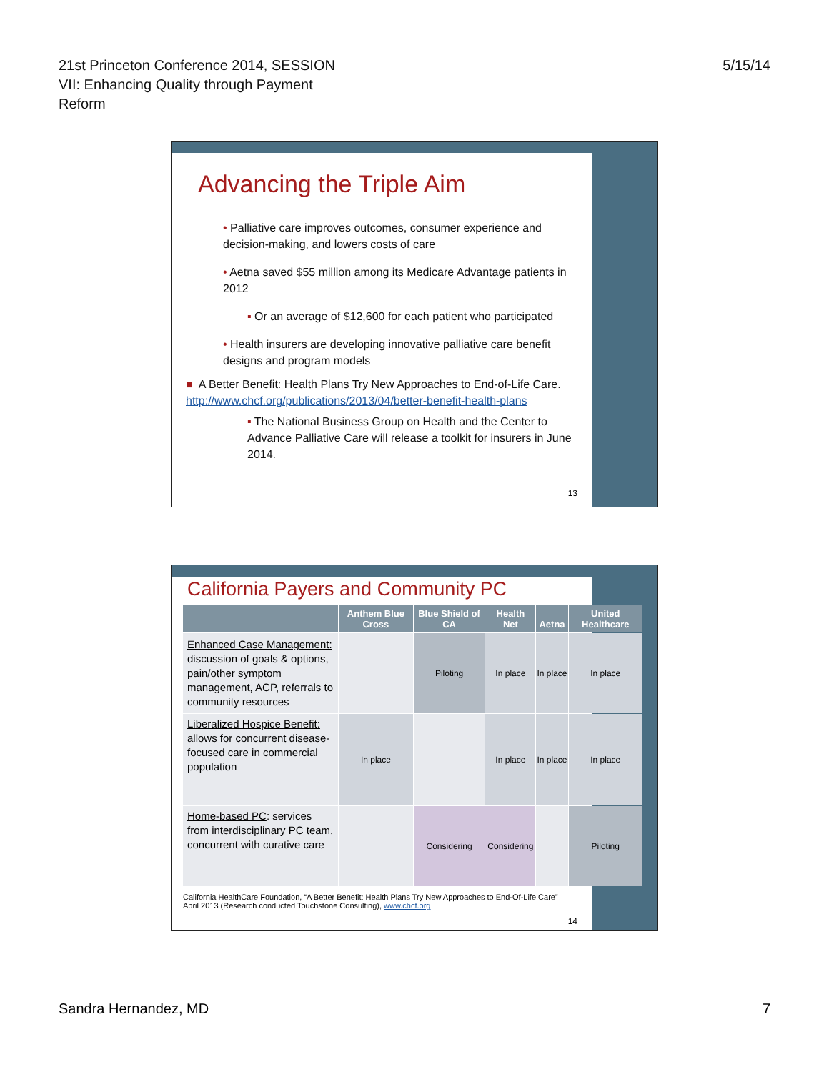21st Princeton Conference 2014, SESSION
VII: Enhancing Quality through Payment
Reform
5/15/14
Advancing the Triple Aim
• Palliative care improves outcomes, consumer experience and decision-making, and lowers costs of care
• Aetna saved $55 million among its Medicare Advantage patients in 2012
▪ Or an average of $12,600 for each patient who participated
• Health insurers are developing innovative palliative care benefit designs and program models
■ A Better Benefit: Health Plans Try New Approaches to End-of-Life Care. http://www.chcf.org/publications/2013/04/better-benefit-health-plans
▪ The National Business Group on Health and the Center to Advance Palliative Care will release a toolkit for insurers in June 2014.
13
California Payers and Community PC
| | Anthem Blue Cross | Blue Shield of CA | Health Net | Aetna | United Healthcare |
| --- | --- | --- | --- | --- | --- |
| Enhanced Case Management: discussion of goals & options, pain/other symptom management, ACP, referrals to community resources | | Piloting | In place | In place | In place |
| Liberalized Hospice Benefit: allows for concurrent disease-focused care in commercial population | In place | | In place | In place | In place |
| Home-based PC : services from interdisciplinary PC team, concurrent with curative care | | Considering | Considering | | Piloting |
California HealthCare Foundation, “A Better Benefit: Health Plans Try New Approaches to End-Of-Life Care” April 2013 (Research conducted Touchstone Consulting), www.chcf.org
14
Sandra Hernandez, MD 7